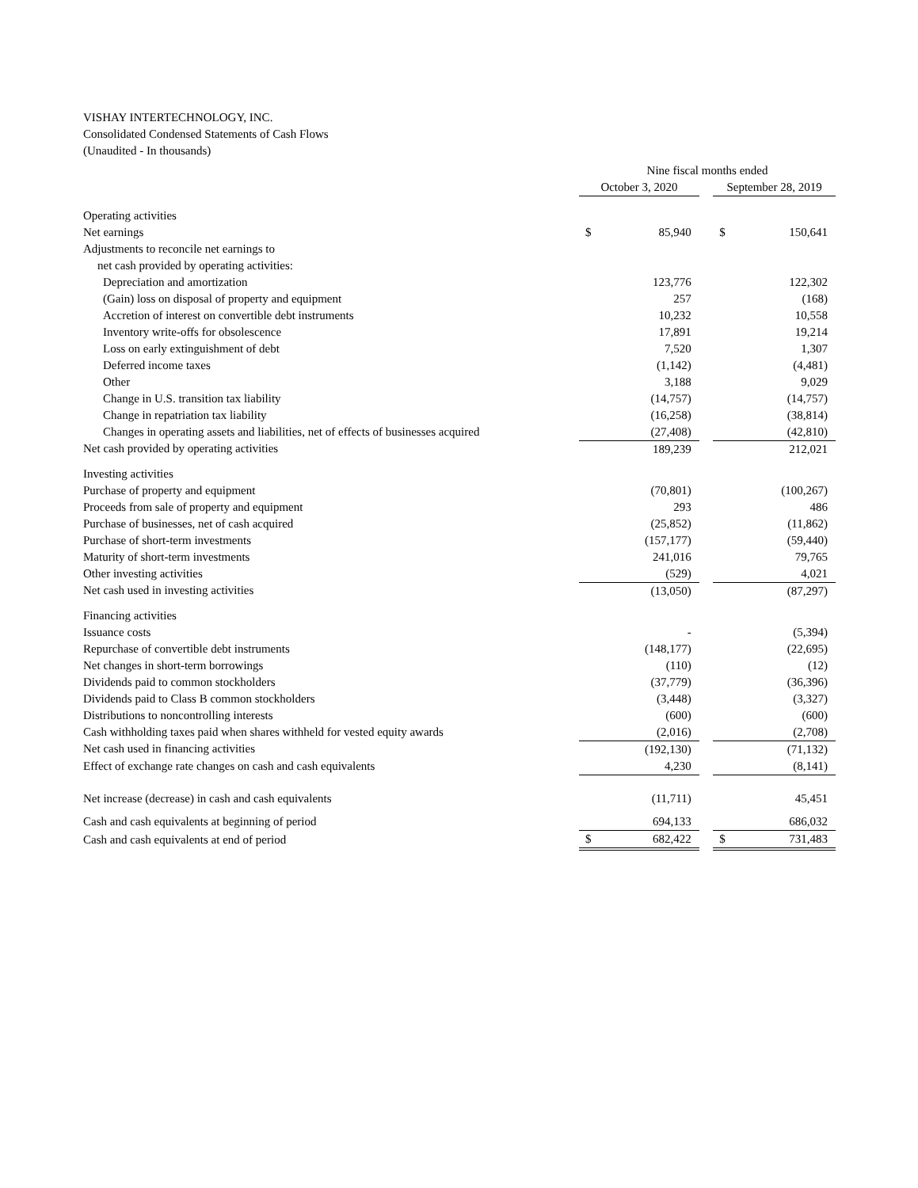VISHAY INTERTECHNOLOGY, INC.
Consolidated Condensed Statements of Cash Flows
(Unaudited - In thousands)
| | Nine fiscal months ended | | | | |
| | October 3, 2020 | | | September 28, 2019 | |
| Operating activities | | | | | |
| Net earnings | $ | 85,940 | | $ | 150,641 |
| Adjustments to reconcile net earnings to | | | | | |
| net cash provided by operating activities: | | | | | |
| Depreciation and amortization | | 123,776 | | | 122,302 |
| (Gain) loss on disposal of property and equipment | | 257 | | | (168) |
| Accretion of interest on convertible debt instruments | | 10,232 | | | 10,558 |
| Inventory write-offs for obsolescence | | 17,891 | | | 19,214 |
| Loss on early extinguishment of debt | | 7,520 | | | 1,307 |
| Deferred income taxes | | (1,142) | | | (4,481) |
| Other | | 3,188 | | | 9,029 |
| Change in U.S. transition tax liability | | (14,757) | | | (14,757) |
| Change in repatriation tax liability | | (16,258) | | | (38,814) |
| Changes in operating assets and liabilities, net of effects of businesses acquired | | (27,408) | | | (42,810) |
| Net cash provided by operating activities | | 189,239 | | | 212,021 |
| Investing activities | | | | | |
| Purchase of property and equipment | | (70,801) | | | (100,267) |
| Proceeds from sale of property and equipment | | 293 | | | 486 |
| Purchase of businesses, net of cash acquired | | (25,852) | | | (11,862) |
| Purchase of short-term investments | | (157,177) | | | (59,440) |
| Maturity of short-term investments | | 241,016 | | | 79,765 |
| Other investing activities | | (529) | | | 4,021 |
| Net cash used in investing activities | | (13,050) | | | (87,297) |
| Financing activities | | | | | |
| Issuance costs | | - | | | (5,394) |
| Repurchase of convertible debt instruments | | (148,177) | | | (22,695) |
| Net changes in short-term borrowings | | (110) | | | (12) |
| Dividends paid to common stockholders | | (37,779) | | | (36,396) |
| Dividends paid to Class B common stockholders | | (3,448) | | | (3,327) |
| Distributions to noncontrolling interests | | (600) | | | (600) |
| Cash withholding taxes paid when shares withheld for vested equity awards | | (2,016) | | | (2,708) |
| Net cash used in financing activities | | (192,130) | | | (71,132) |
| Effect of exchange rate changes on cash and cash equivalents | | 4,230 | | | (8,141) |
| Net increase (decrease) in cash and cash equivalents | | (11,711) | | | 45,451 |
| Cash and cash equivalents at beginning of period | | 694,133 | | | 686,032 |
| Cash and cash equivalents at end of period | $ | 682,422 | | $ | 731,483 |